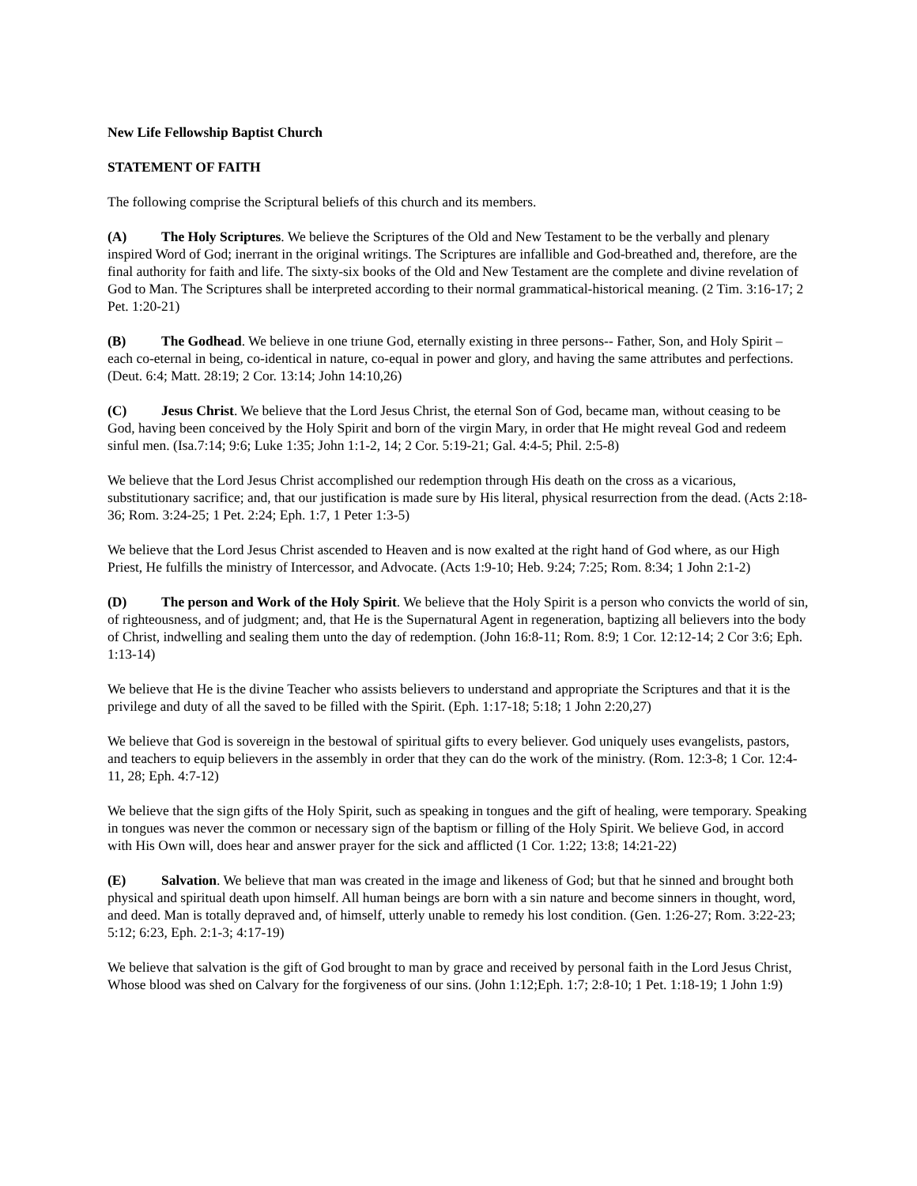New Life Fellowship Baptist Church
STATEMENT OF FAITH
The following comprise the Scriptural beliefs of this church and its members.
(A) The Holy Scriptures. We believe the Scriptures of the Old and New Testament to be the verbally and plenary inspired Word of God; inerrant in the original writings. The Scriptures are infallible and God-breathed and, therefore, are the final authority for faith and life. The sixty-six books of the Old and New Testament are the complete and divine revelation of God to Man. The Scriptures shall be interpreted according to their normal grammatical-historical meaning. (2 Tim. 3:16-17; 2 Pet. 1:20-21)
(B) The Godhead. We believe in one triune God, eternally existing in three persons-- Father, Son, and Holy Spirit – each co-eternal in being, co-identical in nature, co-equal in power and glory, and having the same attributes and perfections. (Deut. 6:4; Matt. 28:19; 2 Cor. 13:14; John 14:10,26)
(C) Jesus Christ. We believe that the Lord Jesus Christ, the eternal Son of God, became man, without ceasing to be God, having been conceived by the Holy Spirit and born of the virgin Mary, in order that He might reveal God and redeem sinful men. (Isa.7:14; 9:6; Luke 1:35; John 1:1-2, 14; 2 Cor. 5:19-21; Gal. 4:4-5; Phil. 2:5-8)
We believe that the Lord Jesus Christ accomplished our redemption through His death on the cross as a vicarious, substitutionary sacrifice; and, that our justification is made sure by His literal, physical resurrection from the dead. (Acts 2:18-36; Rom. 3:24-25; 1 Pet. 2:24; Eph. 1:7, 1 Peter 1:3-5)
We believe that the Lord Jesus Christ ascended to Heaven and is now exalted at the right hand of God where, as our High Priest, He fulfills the ministry of Intercessor, and Advocate. (Acts 1:9-10; Heb. 9:24; 7:25; Rom. 8:34; 1 John 2:1-2)
(D) The person and Work of the Holy Spirit. We believe that the Holy Spirit is a person who convicts the world of sin, of righteousness, and of judgment; and, that He is the Supernatural Agent in regeneration, baptizing all believers into the body of Christ, indwelling and sealing them unto the day of redemption. (John 16:8-11; Rom. 8:9; 1 Cor. 12:12-14; 2 Cor 3:6; Eph. 1:13-14)
We believe that He is the divine Teacher who assists believers to understand and appropriate the Scriptures and that it is the privilege and duty of all the saved to be filled with the Spirit. (Eph. 1:17-18; 5:18; 1 John 2:20,27)
We believe that God is sovereign in the bestowal of spiritual gifts to every believer. God uniquely uses evangelists, pastors, and teachers to equip believers in the assembly in order that they can do the work of the ministry. (Rom. 12:3-8; 1 Cor. 12:4-11, 28; Eph. 4:7-12)
We believe that the sign gifts of the Holy Spirit, such as speaking in tongues and the gift of healing, were temporary. Speaking in tongues was never the common or necessary sign of the baptism or filling of the Holy Spirit. We believe God, in accord with His Own will, does hear and answer prayer for the sick and afflicted (1 Cor. 1:22; 13:8; 14:21-22)
(E) Salvation. We believe that man was created in the image and likeness of God; but that he sinned and brought both physical and spiritual death upon himself. All human beings are born with a sin nature and become sinners in thought, word, and deed. Man is totally depraved and, of himself, utterly unable to remedy his lost condition. (Gen. 1:26-27; Rom. 3:22-23; 5:12; 6:23, Eph. 2:1-3; 4:17-19)
We believe that salvation is the gift of God brought to man by grace and received by personal faith in the Lord Jesus Christ, Whose blood was shed on Calvary for the forgiveness of our sins. (John 1:12;Eph. 1:7; 2:8-10; 1 Pet. 1:18-19; 1 John 1:9)